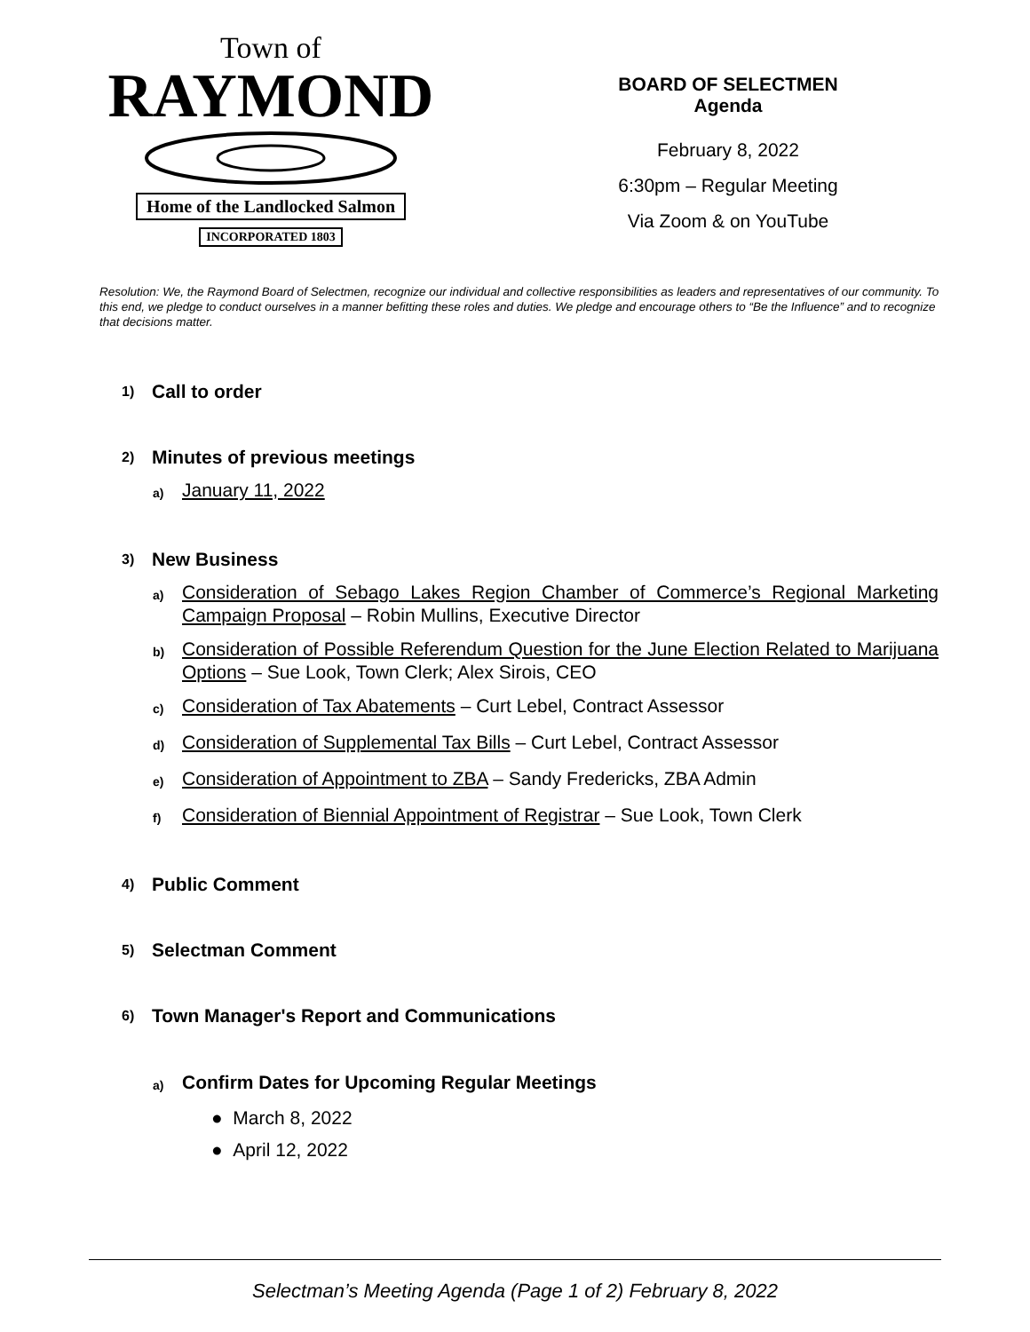Town of
RAYMOND
Home of the Landlocked Salmon
INCORPORATED 1803
BOARD OF SELECTMEN
Agenda
February 8, 2022
6:30pm – Regular Meeting
Via Zoom & on YouTube
Resolution: We, the Raymond Board of Selectmen, recognize our individual and collective responsibilities as leaders and representatives of our community. To this end, we pledge to conduct ourselves in a manner befitting these roles and duties. We pledge and encourage others to “Be the Influence” and to recognize that decisions matter.
1) Call to order
2) Minutes of previous meetings
a) January 11, 2022
3) New Business
a) Consideration of Sebago Lakes Region Chamber of Commerce’s Regional Marketing Campaign Proposal – Robin Mullins, Executive Director
b) Consideration of Possible Referendum Question for the June Election Related to Marijuana Options – Sue Look, Town Clerk; Alex Sirois, CEO
c) Consideration of Tax Abatements – Curt Lebel, Contract Assessor
d) Consideration of Supplemental Tax Bills – Curt Lebel, Contract Assessor
e) Consideration of Appointment to ZBA – Sandy Fredericks, ZBA Admin
f) Consideration of Biennial Appointment of Registrar – Sue Look, Town Clerk
4) Public Comment
5) Selectman Comment
6) Town Manager's Report and Communications
a) Confirm Dates for Upcoming Regular Meetings
● March 8, 2022
● April 12, 2022
Selectman’s Meeting Agenda (Page 1 of 2) February 8, 2022